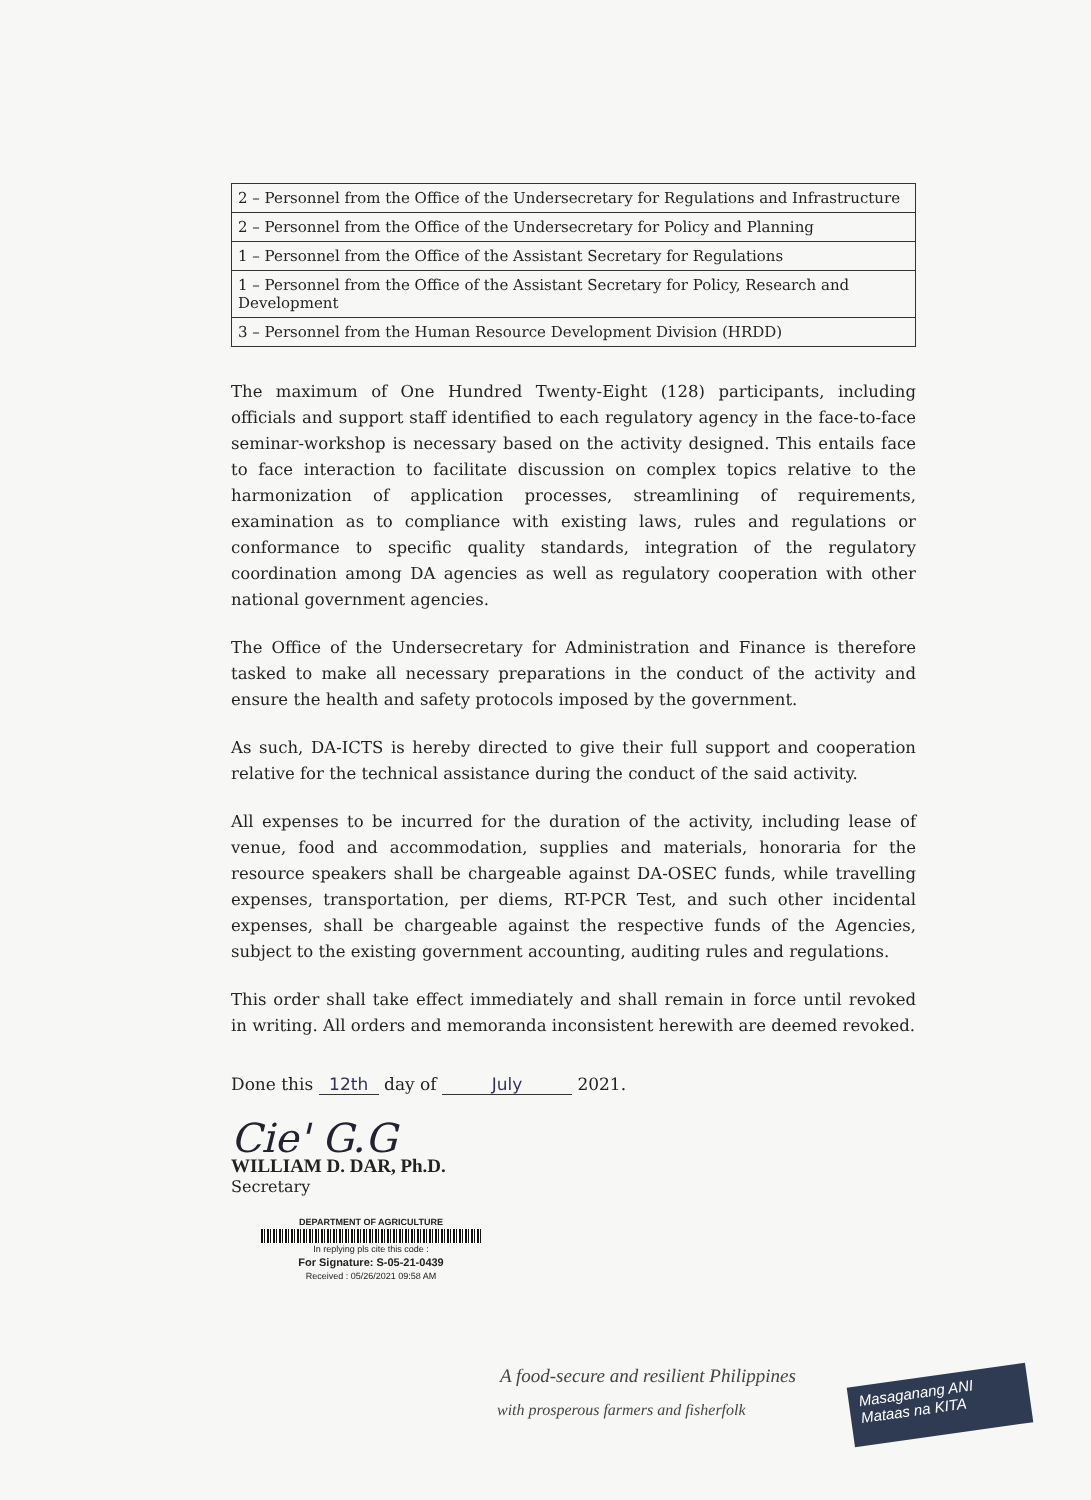| 2 – Personnel from the Office of the Undersecretary for Regulations and Infrastructure |
| 2 – Personnel from the Office of the Undersecretary for Policy and Planning |
| 1 – Personnel from the Office of the Assistant Secretary for Regulations |
| 1 – Personnel from the Office of the Assistant Secretary for Policy, Research and Development |
| 3 – Personnel from the Human Resource Development Division (HRDD) |
The maximum of One Hundred Twenty-Eight (128) participants, including officials and support staff identified to each regulatory agency in the face-to-face seminar-workshop is necessary based on the activity designed. This entails face to face interaction to facilitate discussion on complex topics relative to the harmonization of application processes, streamlining of requirements, examination as to compliance with existing laws, rules and regulations or conformance to specific quality standards, integration of the regulatory coordination among DA agencies as well as regulatory cooperation with other national government agencies.
The Office of the Undersecretary for Administration and Finance is therefore tasked to make all necessary preparations in the conduct of the activity and ensure the health and safety protocols imposed by the government.
As such, DA-ICTS is hereby directed to give their full support and cooperation relative for the technical assistance during the conduct of the said activity.
All expenses to be incurred for the duration of the activity, including lease of venue, food and accommodation, supplies and materials, honoraria for the resource speakers shall be chargeable against DA-OSEC funds, while travelling expenses, transportation, per diems, RT-PCR Test, and such other incidental expenses, shall be chargeable against the respective funds of the Agencies, subject to the existing government accounting, auditing rules and regulations.
This order shall take effect immediately and shall remain in force until revoked in writing. All orders and memoranda inconsistent herewith are deemed revoked.
Done this 12th day of July 2021.
Cie' G.G
WILLIAM D. DAR, Ph.D.
Secretary
DEPARTMENT OF AGRICULTURE
In replying pls cite this code :
For Signature: S-05-21-0439
Received : 05/26/2021 09:58 AM
A food-secure and resilient Philippines
with prosperous farmers and fisherfolk
Masaganang ANI
Mataas na KITA